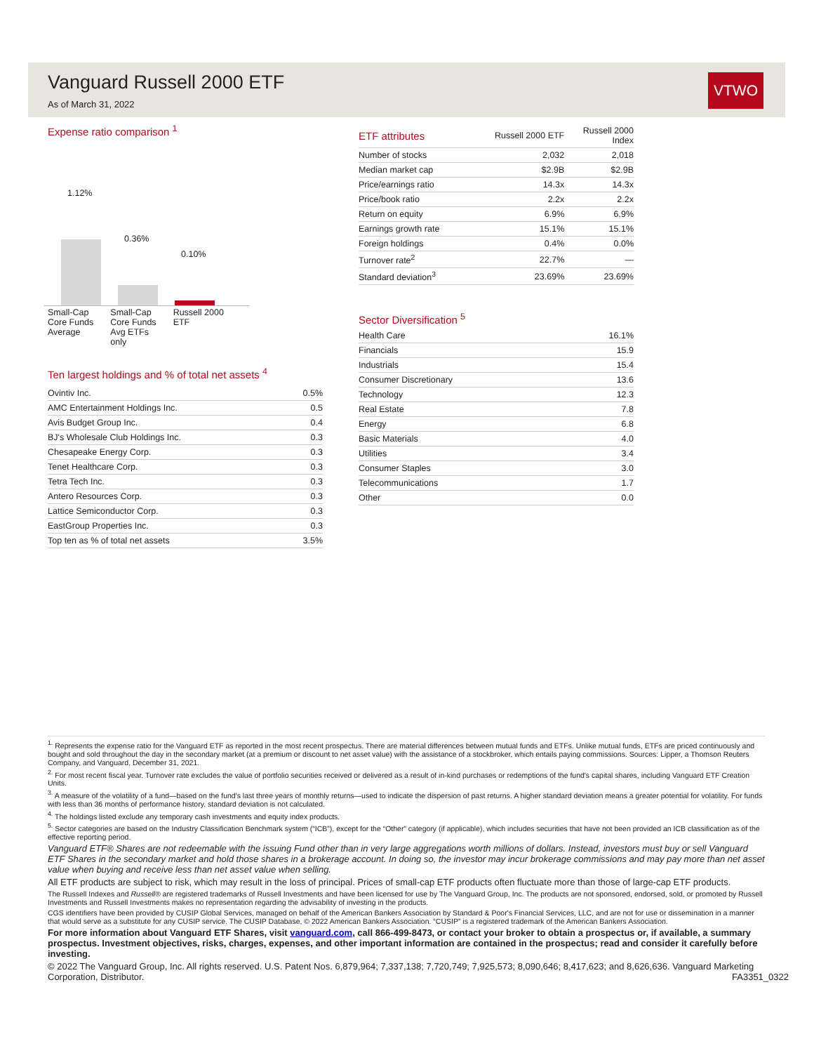Vanguard Russell 2000 ETF
As of March 31, 2022
VTWO
Expense ratio comparison <sup>1</sup>
1.12%
0.36%
0.10%
Small-Cap
Core Funds
Average
Small-Cap
Core Funds
Avg ETFs
only
Russell 2000
ETF
Ten largest holdings and % of total net assets <sup>4</sup>
| Ovintiv Inc. | 0.5% |
| AMC Entertainment Holdings Inc. | 0.5 |
| Avis Budget Group Inc. | 0.4 |
| BJ's Wholesale Club Holdings Inc. | 0.3 |
| Chesapeake Energy Corp. | 0.3 |
| Tenet Healthcare Corp. | 0.3 |
| Tetra Tech Inc. | 0.3 |
| Antero Resources Corp. | 0.3 |
| Lattice Semiconductor Corp. | 0.3 |
| EastGroup Properties Inc. | 0.3 |
| Top ten as % of total net assets | 3.5% |
| ETF attributes | Russell 2000 ETF | Russell 2000 Index |
| --- | --- | --- |
| Number of stocks | 2,032 | 2,018 |
| Median market cap | $2.9B | $2.9B |
| Price/earnings ratio | 14.3x | 14.3x |
| Price/book ratio | 2.2x | 2.2x |
| Return on equity | 6.9% | 6.9% |
| Earnings growth rate | 15.1% | 15.1% |
| Foreign holdings | 0.4% | 0.0% |
| Turnover rate<sup>2</sup> | 22.7% | — |
| Standard deviation<sup>3</sup> | 23.69% | 23.69% |
Sector Diversification <sup>5</sup>
| Health Care | 16.1% |
| Financials | 15.9 |
| Industrials | 15.4 |
| Consumer Discretionary | 13.6 |
| Technology | 12.3 |
| Real Estate | 7.8 |
| Energy | 6.8 |
| Basic Materials | 4.0 |
| Utilities | 3.4 |
| Consumer Staples | 3.0 |
| Telecommunications | 1.7 |
| Other | 0.0 |
<sup>1.</sup> Represents the expense ratio for the Vanguard ETF as reported in the most recent prospectus. There are material differences between mutual funds and ETFs. Unlike mutual funds, ETFs are priced continuously and bought and sold throughout the day in the secondary market (at a premium or discount to net asset value) with the assistance of a stockbroker, which entails paying commissions. Sources: Lipper, a Thomson Reuters Company, and Vanguard, December 31, 2021.
<sup>2.</sup> For most recent fiscal year. Turnover rate excludes the value of portfolio securities received or delivered as a result of in-kind purchases or redemptions of the fund's capital shares, including Vanguard ETF Creation Units.
<sup>3.</sup> A measure of the volatility of a fund—based on the fund's last three years of monthly returns—used to indicate the dispersion of past returns. A higher standard deviation means a greater potential for volatility. For funds with less than 36 months of performance history, standard deviation is not calculated.
<sup>4.</sup> The holdings listed exclude any temporary cash investments and equity index products.
<sup>5.</sup> Sector categories are based on the Industry Classification Benchmark system (“ICB”), except for the “Other” category (if applicable), which includes securities that have not been provided an ICB classification as of the effective reporting period.
Vanguard ETF® Shares are not redeemable with the issuing Fund other than in very large aggregations worth millions of dollars. Instead, investors must buy or sell Vanguard ETF Shares in the secondary market and hold those shares in a brokerage account. In doing so, the investor may incur brokerage commissions and may pay more than net asset value when buying and receive less than net asset value when selling.
All ETF products are subject to risk, which may result in the loss of principal. Prices of small-cap ETF products often fluctuate more than those of large-cap ETF products.
The Russell Indexes and Russell® are registered trademarks of Russell Investments and have been licensed for use by The Vanguard Group, Inc. The products are not sponsored, endorsed, sold, or promoted by Russell Investments and Russell Investments makes no representation regarding the advisability of investing in the products.
CGS identifiers have been provided by CUSIP Global Services, managed on behalf of the American Bankers Association by Standard & Poor's Financial Services, LLC, and are not for use or dissemination in a manner that would serve as a substitute for any CUSIP service. The CUSIP Database, © 2022 American Bankers Association. “CUSIP” is a registered trademark of the American Bankers Association.
For more information about Vanguard ETF Shares, visit vanguard.com, call 866-499-8473, or contact your broker to obtain a prospectus or, if available, a summary prospectus. Investment objectives, risks, charges, expenses, and other important information are contained in the prospectus; read and consider it carefully before investing.
© 2022 The Vanguard Group, Inc. All rights reserved. U.S. Patent Nos. 6,879,964; 7,337,138; 7,720,749; 7,925,573; 8,090,646; 8,417,623; and 8,626,636. Vanguard Marketing Corporation, Distributor. FA3351_0322